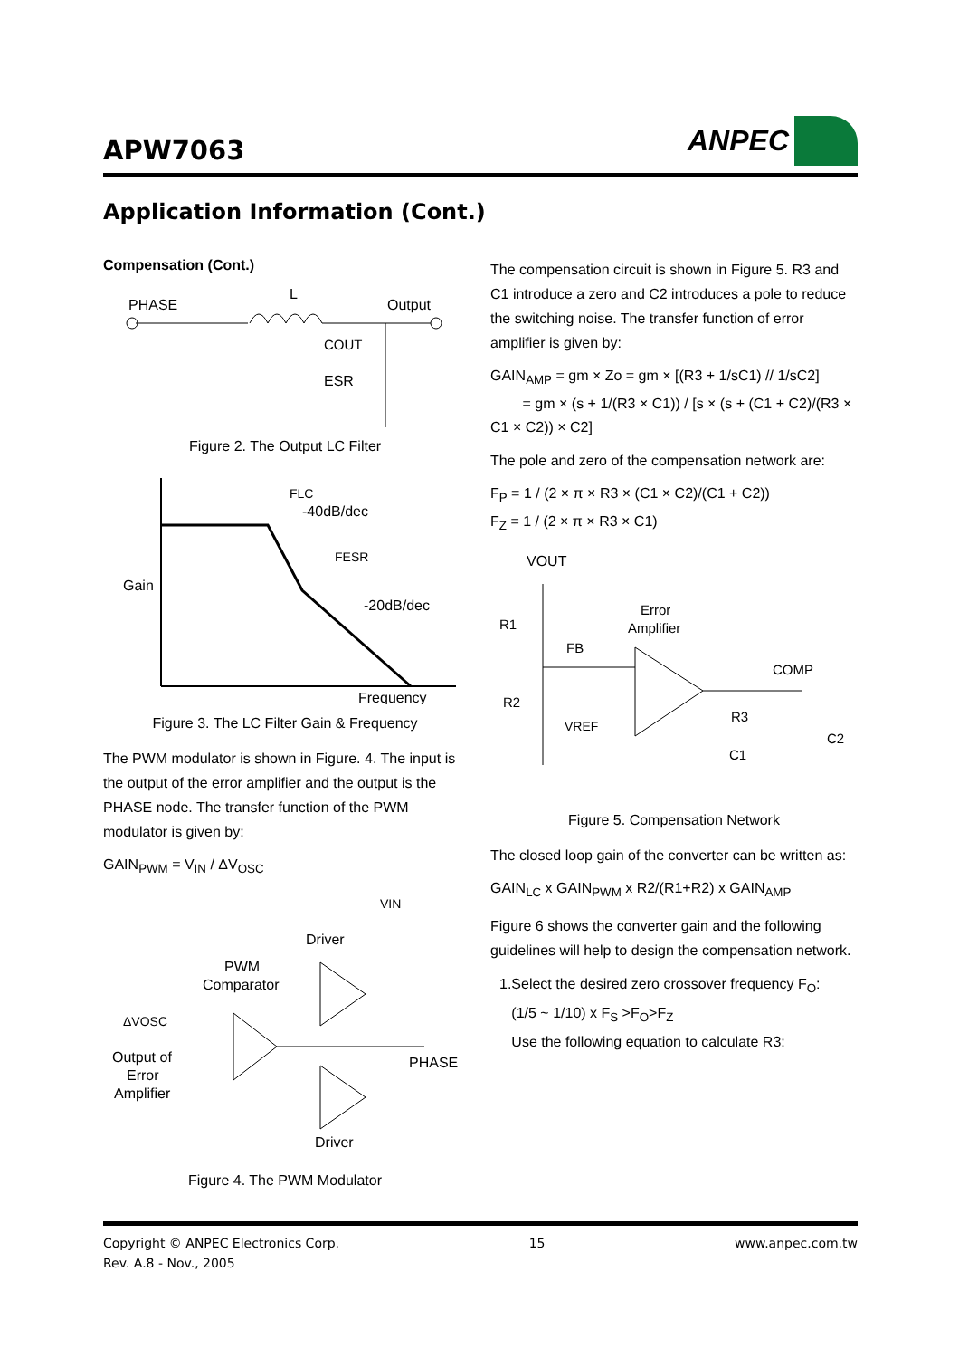APW7063
ANPEC
Application Information (Cont.)
Compensation (Cont.)
PHASE
L
Output
COUT
ESR
Figure 2. The Output LC Filter
FLC
-40dB/dec
FESR
-20dB/dec
Gain
Frequency
Figure 3. The LC Filter Gain & Frequency
The PWM modulator is shown in Figure. 4. The input is the output of the error amplifier and the output is the PHASE node. The transfer function of the PWM modulator is given by:
GAIN<sub>PWM</sub> = V<sub>IN</sub> / ΔV<sub>OSC</sub>
VIN
Driver
PWM
Comparator
ΔVOSC
Output of
Error
Amplifier
PHASE
Driver
Figure 4. The PWM Modulator
The compensation circuit is shown in Figure 5. R3 and C1 introduce a zero and C2 introduces a pole to reduce the switching noise. The transfer function of error amplifier is given by:
GAIN<sub>AMP</sub> = gm × Zo = gm × [(R3 + 1/sC1) // 1/sC2]
= gm × (s + 1/(R3 × C1)) / [s × (s + (C1 + C2)/(R3 × C1 × C2)) × C2]
The pole and zero of the compensation network are:
F<sub>P</sub> = 1 / (2 × π × R3 × (C1 × C2)/(C1 + C2))
F<sub>Z</sub> = 1 / (2 × π × R3 × C1)
VOUT
R1
FB
Error
Amplifier
COMP
R2
VREF
R3
C2
C1
Figure 5. Compensation Network
The closed loop gain of the converter can be written as:
GAIN<sub>LC</sub> x GAIN<sub>PWM</sub> x R2/(R1+R2) x GAIN<sub>AMP</sub>
Figure 6 shows the converter gain and the following guidelines will help to design the compensation network.
1.Select the desired zero crossover frequency F<sub>O</sub>:
(1/5 ~ 1/10) x F<sub>S</sub> >F<sub>O</sub>>F<sub>Z</sub>
Use the following equation to calculate R3:
Copyright © ANPEC Electronics Corp.
Rev. A.8 - Nov., 2005
15 www.anpec.com.tw